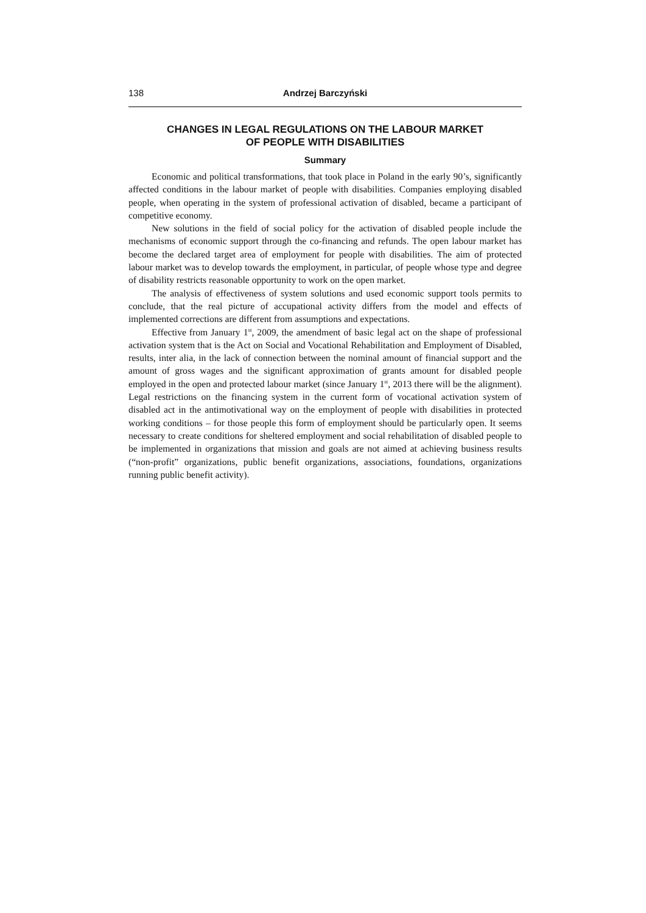138 Andrzej Barczyński
CHANGES IN LEGAL REGULATIONS ON THE LABOUR MARKET
OF PEOPLE WITH DISABILITIES
Summary
Economic and political transformations, that took place in Poland in the early 90’s, significantly affected conditions in the labour market of people with disabilities. Companies employing disabled people, when operating in the system of professional activation of disabled, became a participant of competitive economy.
New solutions in the field of social policy for the activation of disabled people include the mechanisms of economic support through the co-financing and refunds. The open labour market has become the declared target area of employment for people with disabilities. The aim of protected labour market was to develop towards the employment, in particular, of people whose type and degree of disability restricts reasonable opportunity to work on the open market.
The analysis of effectiveness of system solutions and used economic support tools permits to conclude, that the real picture of accupational activity differs from the model and effects of implemented corrections are different from assumptions and expectations.
Effective from January 1<sup>st</sup>, 2009, the amendment of basic legal act on the shape of professional activation system that is the Act on Social and Vocational Rehabilitation and Employment of Disabled, results, inter alia, in the lack of connection between the nominal amount of financial support and the amount of gross wages and the significant approximation of grants amount for disabled people employed in the open and protected labour market (since January 1<sup>st</sup>, 2013 there will be the alignment). Legal restrictions on the financing system in the current form of vocational activation system of disabled act in the antimotivational way on the employment of people with disabilities in protected working conditions – for those people this form of employment should be particularly open. It seems necessary to create conditions for sheltered employment and social rehabilitation of disabled people to be implemented in organizations that mission and goals are not aimed at achieving business results (“non-profit” organizations, public benefit organizations, associations, foundations, organizations running public benefit activity).